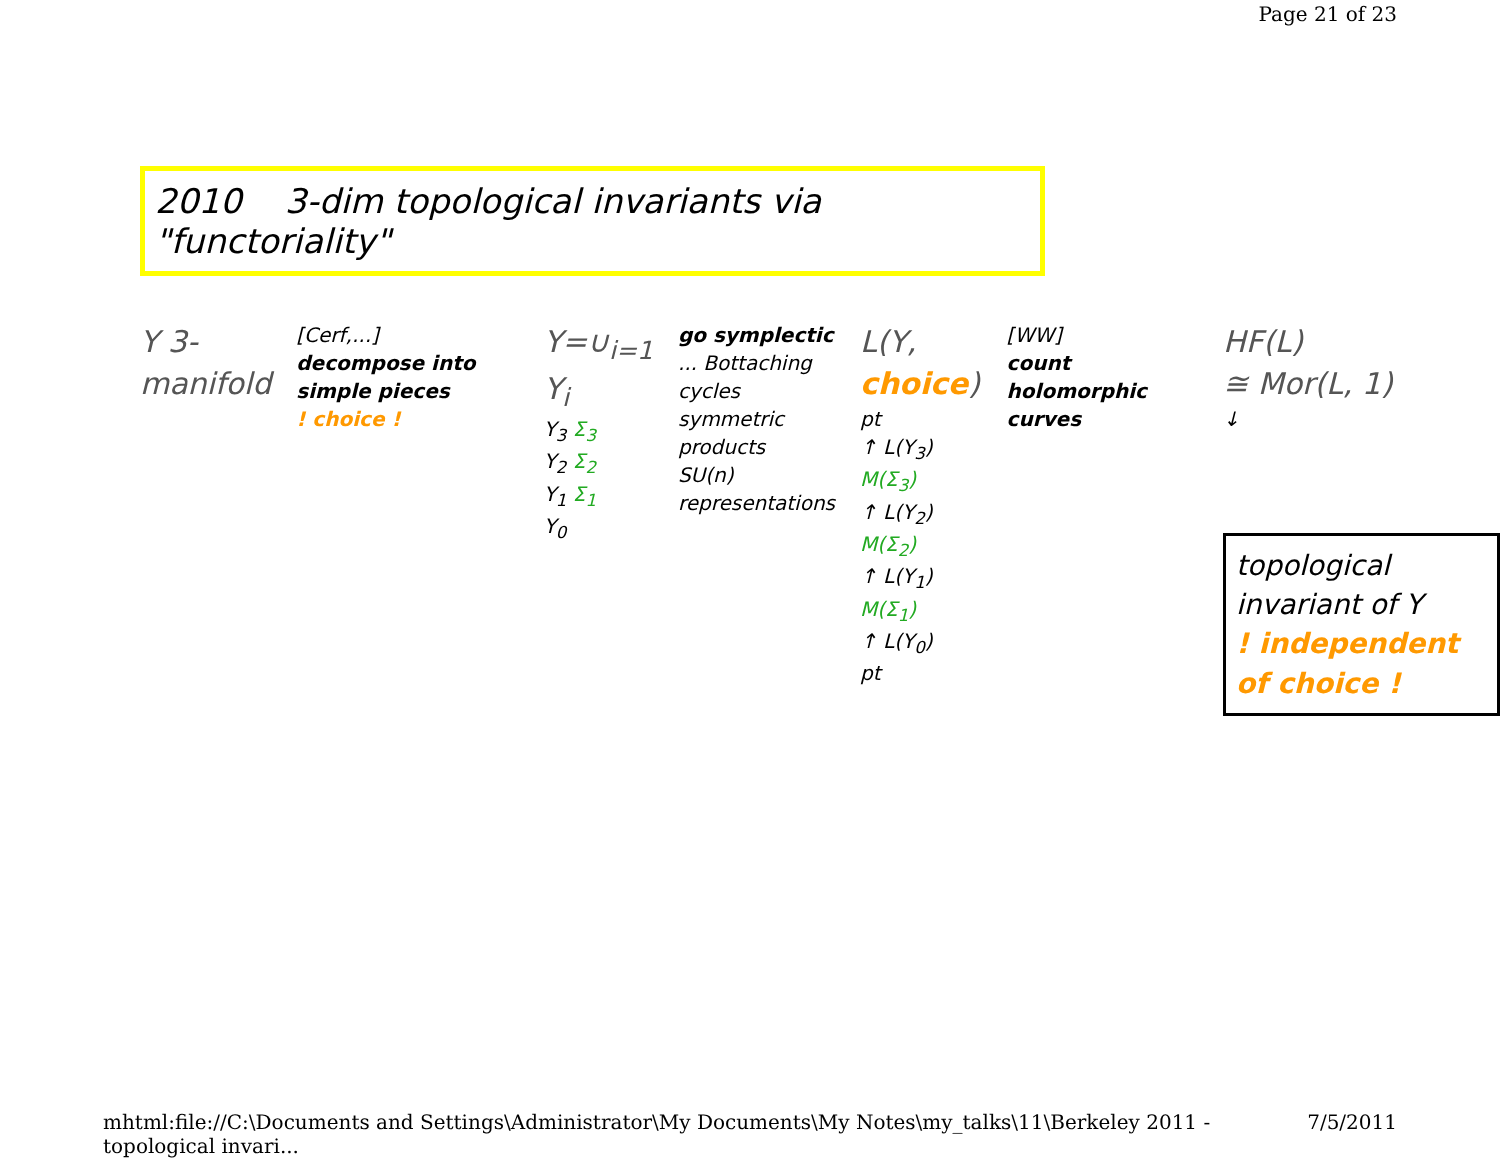Page 21 of 23
2010 3-dim topological invariants via "functoriality"
Y 3-manifold
[Cerf,...]
decompose into simple pieces
! choice !
Y=∪<sub>i=1</sub> Y<sub>i</sub>
Y<sub>3</sub> Σ<sub>3</sub>
Y<sub>2</sub> Σ<sub>2</sub>
Y<sub>1</sub> Σ<sub>1</sub>
Y<sub>0</sub>
go symplectic
... Bottaching cycles
symmetric products
SU(n) representations
L(Y, choice)
pt
↑ L(Y<sub>3</sub>)
M(Σ<sub>3</sub>)
↑ L(Y<sub>2</sub>)
M(Σ<sub>2</sub>)
↑ L(Y<sub>1</sub>)
M(Σ<sub>1</sub>)
↑ L(Y<sub>0</sub>)
pt
[WW]
count holomorphic curves
HF(L)
≅ Mor(L, 1)
↓
topological invariant of Y
! independent of choice !
mhtml:file://C:\Documents and Settings\Administrator\My Documents\My Notes\my_talks\11\Berkeley 2011 - topological invari... 7/5/2011